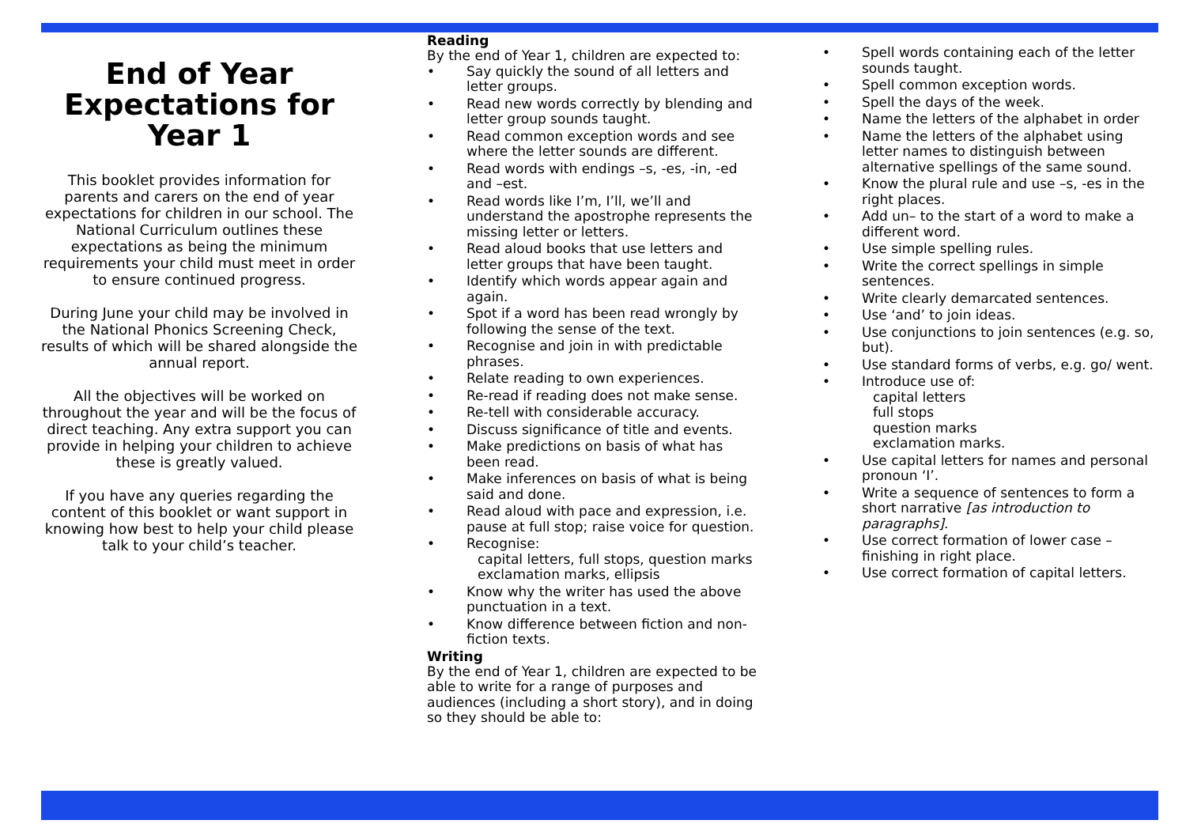End of Year Expectations for Year 1
This booklet provides information for parents and carers on the end of year expectations for children in our school. The National Curriculum outlines these expectations as being the minimum requirements your child must meet in order to ensure continued progress.
During June your child may be involved in the National Phonics Screening Check, results of which will be shared alongside the annual report.
All the objectives will be worked on throughout the year and will be the focus of direct teaching. Any extra support you can provide in helping your children to achieve these is greatly valued.
If you have any queries regarding the content of this booklet or want support in knowing how best to help your child please talk to your child’s teacher.
Reading
By the end of Year 1, children are expected to:
• Say quickly the sound of all letters and letter groups.
• Read new words correctly by blending and letter group sounds taught.
• Read common exception words and see where the letter sounds are different.
• Read words with endings –s, -es, -in, -ed and –est.
• Read words like I’m, I’ll, we’ll and understand the apostrophe represents the missing letter or letters.
• Read aloud books that use letters and letter groups that have been taught.
• Identify which words appear again and again.
• Spot if a word has been read wrongly by following the sense of the text.
• Recognise and join in with predictable phrases.
• Relate reading to own experiences.
• Re-read if reading does not make sense.
• Re-tell with considerable accuracy.
• Discuss significance of title and events.
• Make predictions on basis of what has been read.
• Make inferences on basis of what is being said and done.
• Read aloud with pace and expression, i.e. pause at full stop; raise voice for question.
• Recognise:
capital letters, full stops, question marks exclamation marks, ellipsis
• Know why the writer has used the above punctuation in a text.
• Know difference between fiction and non-fiction texts.
Writing
By the end of Year 1, children are expected to be able to write for a range of purposes and audiences (including a short story), and in doing so they should be able to:
• Spell words containing each of the letter sounds taught.
• Spell common exception words.
• Spell the days of the week.
• Name the letters of the alphabet in order
• Name the letters of the alphabet using letter names to distinguish between alternative spellings of the same sound.
• Know the plural rule and use –s, -es in the right places.
• Add un– to the start of a word to make a different word.
• Use simple spelling rules.
• Write the correct spellings in simple sentences.
• Write clearly demarcated sentences.
• Use ‘and’ to join ideas.
• Use conjunctions to join sentences (e.g. so, but).
• Use standard forms of verbs, e.g. go/ went.
• Introduce use of:
capital letters
full stops
question marks
exclamation marks.
• Use capital letters for names and personal pronoun ‘I’.
• Write a sequence of sentences to form a short narrative [as introduction to paragraphs].
• Use correct formation of lower case – finishing in right place.
• Use correct formation of capital letters.